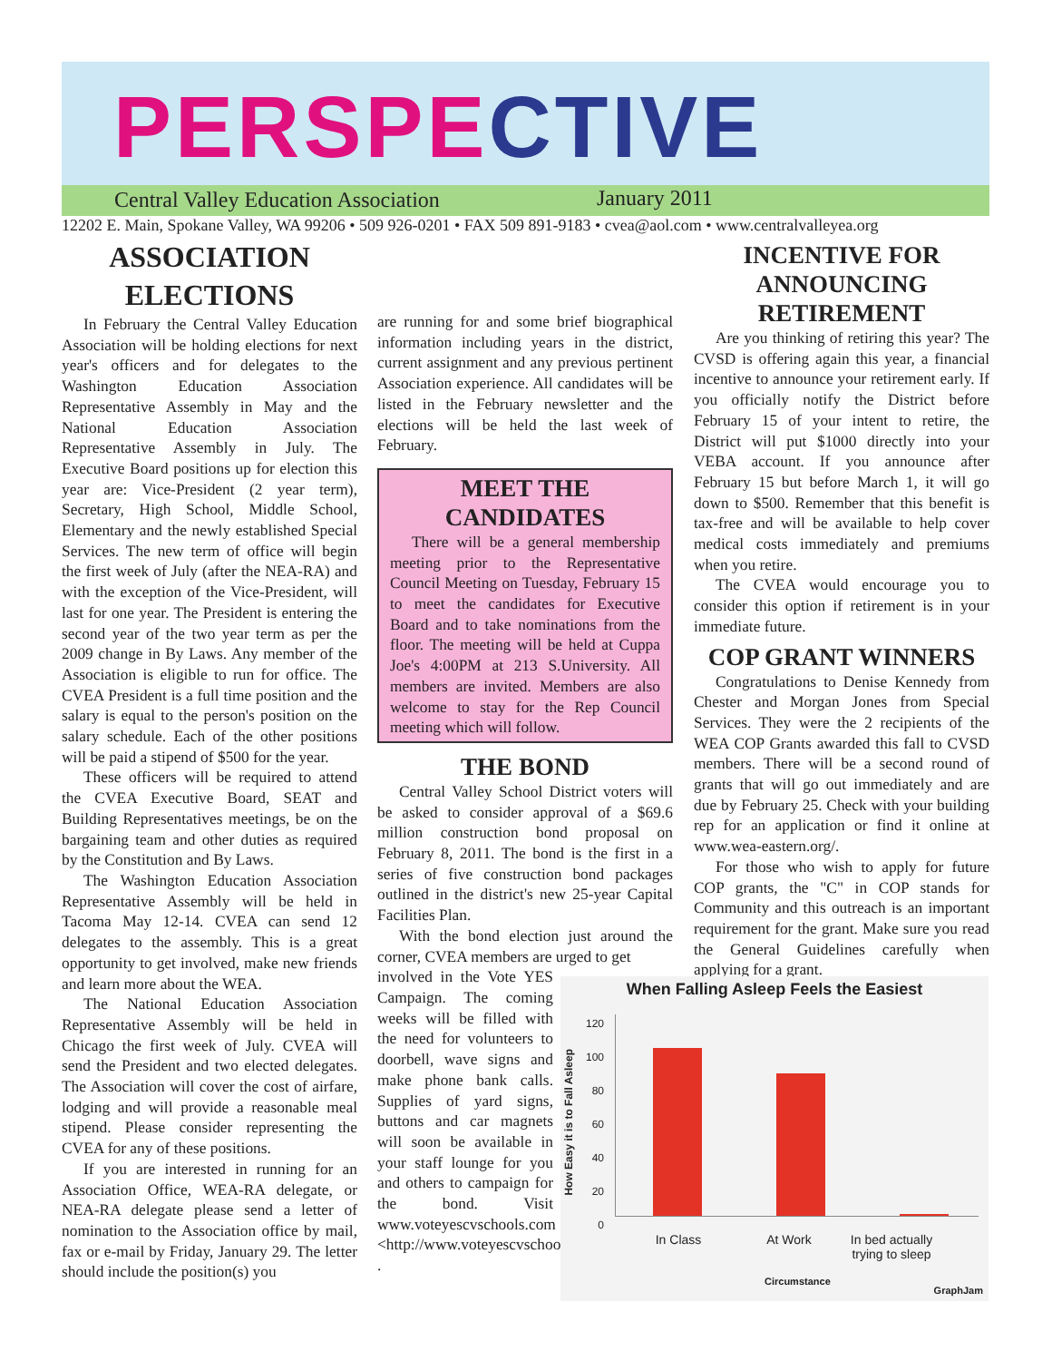PERSPECTIVE
Central Valley Education Association January 2011
12202 E. Main, Spokane Valley, WA 99206 • 509 926-0201 • FAX 509 891-9183 • cvea@aol.com • www.centralvalleyea.org
ASSOCIATION ELECTIONS
In February the Central Valley Education Association will be holding elections for next year's officers and for delegates to the Washington Education Association Representative Assembly in May and the National Education Association Representative Assembly in July. The Executive Board positions up for election this year are: Vice-President (2 year term), Secretary, High School, Middle School, Elementary and the newly established Special Services. The new term of office will begin the first week of July (after the NEA-RA) and with the exception of the Vice-President, will last for one year. The President is entering the second year of the two year term as per the 2009 change in By Laws. Any member of the Association is eligible to run for office. The CVEA President is a full time position and the salary is equal to the person's position on the salary schedule. Each of the other positions will be paid a stipend of $500 for the year.
These officers will be required to attend the CVEA Executive Board, SEAT and Building Representatives meetings, be on the bargaining team and other duties as required by the Constitution and By Laws.
The Washington Education Association Representative Assembly will be held in Tacoma May 12-14. CVEA can send 12 delegates to the assembly. This is a great opportunity to get involved, make new friends and learn more about the WEA.
The National Education Association Representative Assembly will be held in Chicago the first week of July. CVEA will send the President and two elected delegates. The Association will cover the cost of airfare, lodging and will provide a reasonable meal stipend. Please consider representing the CVEA for any of these positions.
If you are interested in running for an Association Office, WEA-RA delegate, or NEA-RA delegate please send a letter of nomination to the Association office by mail, fax or e-mail by Friday, January 29. The letter should include the position(s) you
are running for and some brief biographical information including years in the district, current assignment and any previous pertinent Association experience. All candidates will be listed in the February newsletter and the elections will be held the last week of February.
MEET THE CANDIDATES
There will be a general membership meeting prior to the Representative Council Meeting on Tuesday, February 15 to meet the candidates for Executive Board and to take nominations from the floor. The meeting will be held at Cuppa Joe's 4:00PM at 213 S.University. All members are invited. Members are also welcome to stay for the Rep Council meeting which will follow.
THE BOND
Central Valley School District voters will be asked to consider approval of a $69.6 million construction bond proposal on February 8, 2011. The bond is the first in a series of five construction bond packages outlined in the district's new 25-year Capital Facilities Plan.
With the bond election just around the corner, CVEA members are urged to get
involved in the Vote YES Campaign. The coming weeks will be filled with the need for volunteers to doorbell, wave signs and make phone bank calls. Supplies of yard signs, buttons and car magnets will soon be available in your staff lounge for you and others to campaign for the bond. Visit www.voteyescvschools.com <http://www.voteyescvschools.com/> .
INCENTIVE FOR ANNOUNCING RETIREMENT
Are you thinking of retiring this year? The CVSD is offering again this year, a financial incentive to announce your retirement early. If you officially notify the District before February 15 of your intent to retire, the District will put $1000 directly into your VEBA account. If you announce after February 15 but before March 1, it will go down to $500. Remember that this benefit is tax-free and will be available to help cover medical costs immediately and premiums when you retire.
The CVEA would encourage you to consider this option if retirement is in your immediate future.
COP GRANT WINNERS
Congratulations to Denise Kennedy from Chester and Morgan Jones from Special Services. They were the 2 recipients of the WEA COP Grants awarded this fall to CVSD members. There will be a second round of grants that will go out immediately and are due by February 25. Check with your building rep for an application or find it online at www.wea-eastern.org/.
For those who wish to apply for future COP grants, the "C" in COP stands for Community and this outreach is an important requirement for the grant. Make sure you read the General Guidelines carefully when applying for a grant.
When Falling Asleep Feels the Easiest
How Easy it is to Fall Asleep
120
100
80
60
40
20
0
In Class At Work In bed actually trying to sleep
Circumstance
GraphJam